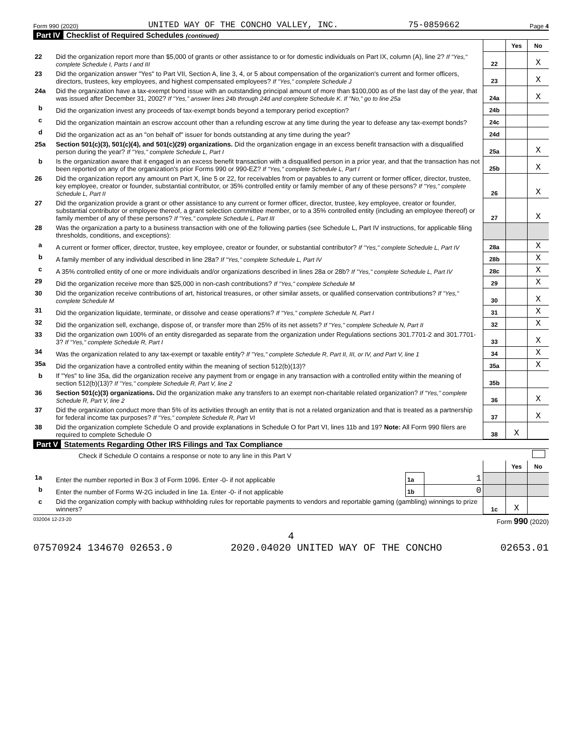Form 990 (2020) UNITED WAY OF THE CONCHO VALLEY, INC. 75-0859662 Page 4
Part IV Checklist of Required Schedules (continued)
| | | | Yes | No |
| 22 | Did the organization report more than $5,000 of grants or other assistance to or for domestic individuals on Part IX, column (A), line 2? If "Yes," complete Schedule I, Parts I and III | 22 | | X |
| 23 | Did the organization answer "Yes" to Part VII, Section A, line 3, 4, or 5 about compensation of the organization's current and former officers, directors, trustees, key employees, and highest compensated employees? If "Yes," complete Schedule J | 23 | | X |
| 24a | Did the organization have a tax-exempt bond issue with an outstanding principal amount of more than $100,000 as of the last day of the year, that was issued after December 31, 2002? If "Yes," answer lines 24b through 24d and complete Schedule K. If "No," go to line 25a | 24a | | X |
| b | Did the organization invest any proceeds of tax-exempt bonds beyond a temporary period exception? | 24b | | |
| c | Did the organization maintain an escrow account other than a refunding escrow at any time during the year to defease any tax-exempt bonds? | 24c | | |
| d | Did the organization act as an "on behalf of" issuer for bonds outstanding at any time during the year? | 24d | | |
| 25a | Section 501(c)(3), 501(c)(4), and 501(c)(29) organizations. Did the organization engage in an excess benefit transaction with a disqualified person during the year? If "Yes," complete Schedule L, Part I | 25a | | X |
| b | Is the organization aware that it engaged in an excess benefit transaction with a disqualified person in a prior year, and that the transaction has not been reported on any of the organization's prior Forms 990 or 990-EZ? If "Yes," complete Schedule L, Part I | 25b | | X |
| 26 | Did the organization report any amount on Part X, line 5 or 22, for receivables from or payables to any current or former officer, director, trustee, key employee, creator or founder, substantial contributor, or 35% controlled entity or family member of any of these persons? If "Yes," complete Schedule L, Part II | 26 | | X |
| 27 | Did the organization provide a grant or other assistance to any current or former officer, director, trustee, key employee, creator or founder, substantial contributor or employee thereof, a grant selection committee member, or to a 35% controlled entity (including an employee thereof) or family member of any of these persons? If "Yes," complete Schedule L, Part III | 27 | | X |
| 28 | Was the organization a party to a business transaction with one of the following parties (see Schedule L, Part IV instructions, for applicable filing thresholds, conditions, and exceptions): | | | |
| a | A current or former officer, director, trustee, key employee, creator or founder, or substantial contributor? If "Yes," complete Schedule L, Part IV | 28a | | X |
| b | A family member of any individual described in line 28a? If "Yes," complete Schedule L, Part IV | 28b | | X |
| c | A 35% controlled entity of one or more individuals and/or organizations described in lines 28a or 28b? If "Yes," complete Schedule L, Part IV | 28c | | X |
| 29 | Did the organization receive more than $25,000 in non-cash contributions? If "Yes," complete Schedule M | 29 | | X |
| 30 | Did the organization receive contributions of art, historical treasures, or other similar assets, or qualified conservation contributions? If "Yes," complete Schedule M | 30 | | X |
| 31 | Did the organization liquidate, terminate, or dissolve and cease operations? If "Yes," complete Schedule N, Part I | 31 | | X |
| 32 | Did the organization sell, exchange, dispose of, or transfer more than 25% of its net assets? If "Yes," complete Schedule N, Part II | 32 | | X |
| 33 | Did the organization own 100% of an entity disregarded as separate from the organization under Regulations sections 301.7701-2 and 301.7701-3? If "Yes," complete Schedule R, Part I | 33 | | X |
| 34 | Was the organization related to any tax-exempt or taxable entity? If "Yes," complete Schedule R, Part II, III, or IV, and Part V, line 1 | 34 | | X |
| 35a | Did the organization have a controlled entity within the meaning of section 512(b)(13)? | 35a | | X |
| b | If "Yes" to line 35a, did the organization receive any payment from or engage in any transaction with a controlled entity within the meaning of section 512(b)(13)? If "Yes," complete Schedule R, Part V, line 2 | 35b | | |
| 36 | Section 501(c)(3) organizations. Did the organization make any transfers to an exempt non-charitable related organization? If "Yes," complete Schedule R, Part V, line 2 | 36 | | X |
| 37 | Did the organization conduct more than 5% of its activities through an entity that is not a related organization and that is treated as a partnership for federal income tax purposes? If "Yes," complete Schedule R, Part VI | 37 | | X |
| 38 | Did the organization complete Schedule O and provide explanations in Schedule O for Part VI, lines 11b and 19? Note: All Form 990 filers are required to complete Schedule O | 38 | X | |
Part V Statements Regarding Other IRS Filings and Tax Compliance
| Check if Schedule O contains a response or note to any line in this Part V | |
| | | | | | Yes | No |
| 1a | Enter the number reported in Box 3 of Form 1096. Enter -0- if not applicable | 1a | 1 | | | |
| b | Enter the number of Forms W-2G included in line 1a. Enter -0- if not applicable | 1b | 0 | | | |
| c | Did the organization comply with backup withholding rules for reportable payments to vendors and reportable gaming (gambling) winnings to prize winners? | | | 1c | X | |
032004 12-23-20 Form 990 (2020)
4
07570924 134670 02653.0 2020.04020 UNITED WAY OF THE CONCHO 02653.01